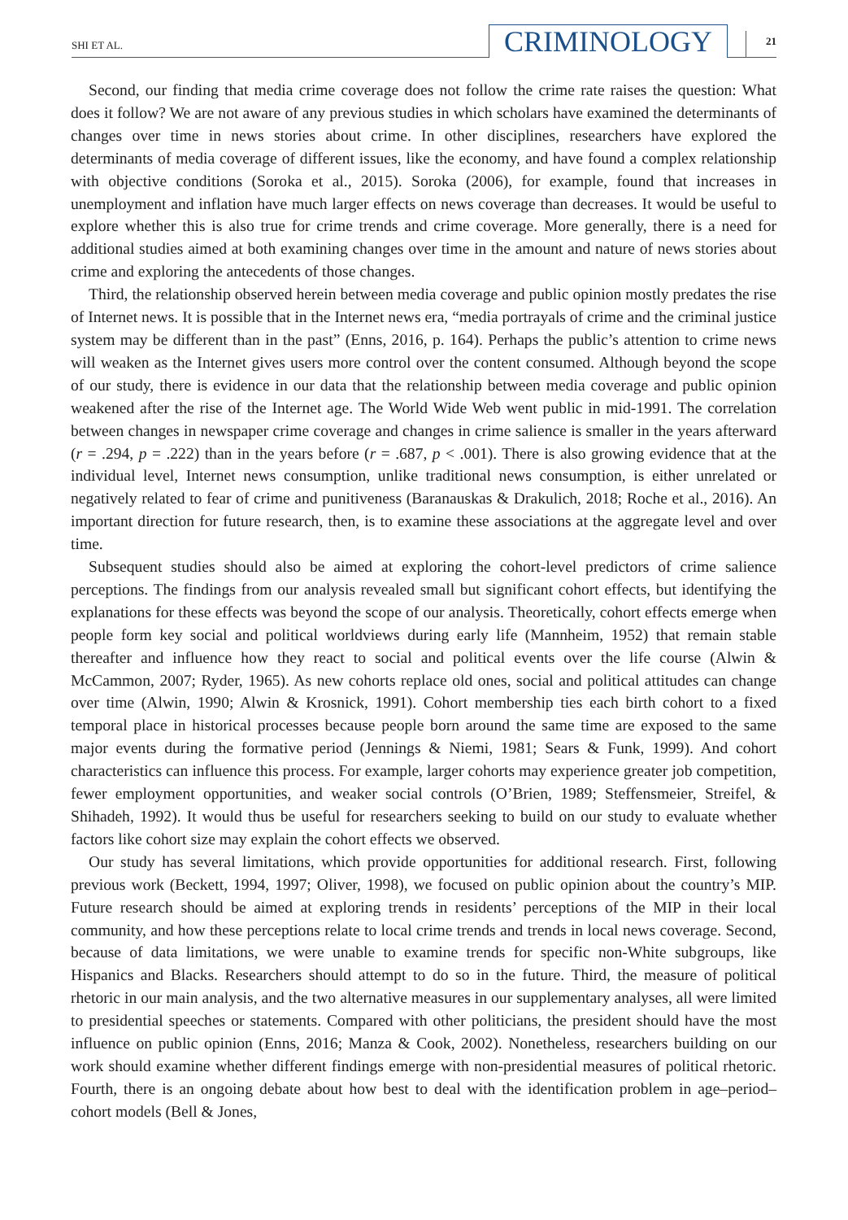SHI ET AL. CRIMINOLOGY 21
Second, our finding that media crime coverage does not follow the crime rate raises the question: What does it follow? We are not aware of any previous studies in which scholars have examined the determinants of changes over time in news stories about crime. In other disciplines, researchers have explored the determinants of media coverage of different issues, like the economy, and have found a complex relationship with objective conditions (Soroka et al., 2015). Soroka (2006), for example, found that increases in unemployment and inflation have much larger effects on news coverage than decreases. It would be useful to explore whether this is also true for crime trends and crime coverage. More generally, there is a need for additional studies aimed at both examining changes over time in the amount and nature of news stories about crime and exploring the antecedents of those changes.
Third, the relationship observed herein between media coverage and public opinion mostly predates the rise of Internet news. It is possible that in the Internet news era, “media portrayals of crime and the criminal justice system may be different than in the past” (Enns, 2016, p. 164). Perhaps the public’s attention to crime news will weaken as the Internet gives users more control over the content consumed. Although beyond the scope of our study, there is evidence in our data that the relationship between media coverage and public opinion weakened after the rise of the Internet age. The World Wide Web went public in mid-1991. The correlation between changes in newspaper crime coverage and changes in crime salience is smaller in the years afterward (r = .294, p = .222) than in the years before (r = .687, p < .001). There is also growing evidence that at the individual level, Internet news consumption, unlike traditional news consumption, is either unrelated or negatively related to fear of crime and punitiveness (Baranauskas & Drakulich, 2018; Roche et al., 2016). An important direction for future research, then, is to examine these associations at the aggregate level and over time.
Subsequent studies should also be aimed at exploring the cohort-level predictors of crime salience perceptions. The findings from our analysis revealed small but significant cohort effects, but identifying the explanations for these effects was beyond the scope of our analysis. Theoretically, cohort effects emerge when people form key social and political worldviews during early life (Mannheim, 1952) that remain stable thereafter and influence how they react to social and political events over the life course (Alwin & McCammon, 2007; Ryder, 1965). As new cohorts replace old ones, social and political attitudes can change over time (Alwin, 1990; Alwin & Krosnick, 1991). Cohort membership ties each birth cohort to a fixed temporal place in historical processes because people born around the same time are exposed to the same major events during the formative period (Jennings & Niemi, 1981; Sears & Funk, 1999). And cohort characteristics can influence this process. For example, larger cohorts may experience greater job competition, fewer employment opportunities, and weaker social controls (O’Brien, 1989; Steffensmeier, Streifel, & Shihadeh, 1992). It would thus be useful for researchers seeking to build on our study to evaluate whether factors like cohort size may explain the cohort effects we observed.
Our study has several limitations, which provide opportunities for additional research. First, following previous work (Beckett, 1994, 1997; Oliver, 1998), we focused on public opinion about the country’s MIP. Future research should be aimed at exploring trends in residents’ perceptions of the MIP in their local community, and how these perceptions relate to local crime trends and trends in local news coverage. Second, because of data limitations, we were unable to examine trends for specific non-White subgroups, like Hispanics and Blacks. Researchers should attempt to do so in the future. Third, the measure of political rhetoric in our main analysis, and the two alternative measures in our supplementary analyses, all were limited to presidential speeches or statements. Compared with other politicians, the president should have the most influence on public opinion (Enns, 2016; Manza & Cook, 2002). Nonetheless, researchers building on our work should examine whether different findings emerge with non-presidential measures of political rhetoric. Fourth, there is an ongoing debate about how best to deal with the identification problem in age–period–cohort models (Bell & Jones,